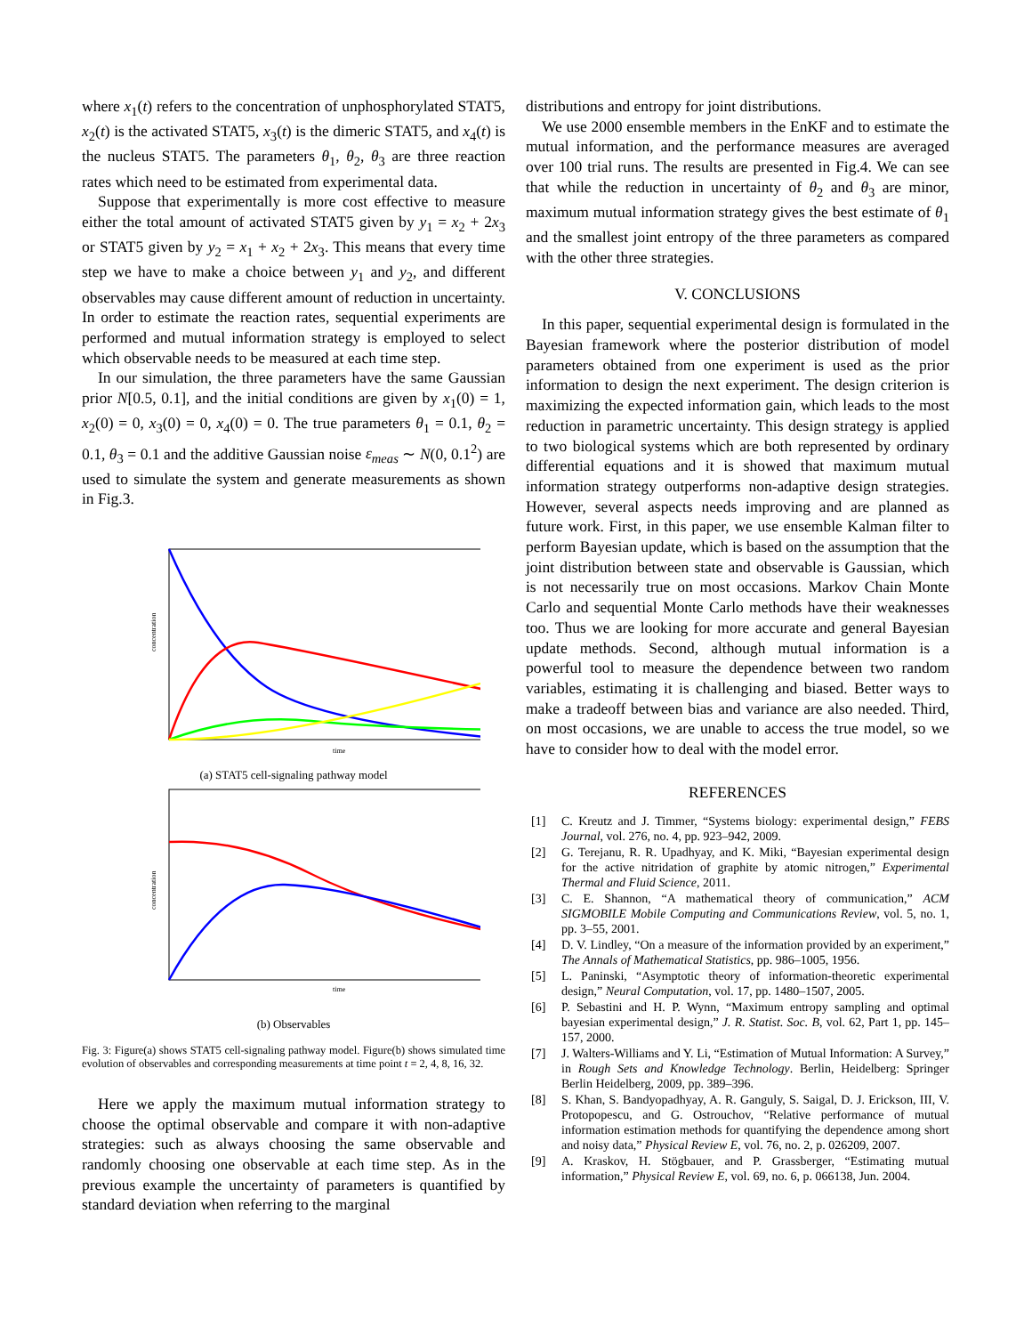where x<sub>1</sub>(t) refers to the concentration of unphosphorylated STAT5, x<sub>2</sub>(t) is the activated STAT5, x<sub>3</sub>(t) is the dimeric STAT5, and x<sub>4</sub>(t) is the nucleus STAT5. The parameters θ<sub>1</sub>, θ<sub>2</sub>, θ<sub>3</sub> are three reaction rates which need to be estimated from experimental data.
Suppose that experimentally is more cost effective to measure either the total amount of activated STAT5 given by y<sub>1</sub> = x<sub>2</sub> + 2x<sub>3</sub> or STAT5 given by y<sub>2</sub> = x<sub>1</sub> + x<sub>2</sub> + 2x<sub>3</sub>. This means that every time step we have to make a choice between y<sub>1</sub> and y<sub>2</sub>, and different observables may cause different amount of reduction in uncertainty. In order to estimate the reaction rates, sequential experiments are performed and mutual information strategy is employed to select which observable needs to be measured at each time step.
In our simulation, the three parameters have the same Gaussian prior N[0.5, 0.1], and the initial conditions are given by x<sub>1</sub>(0) = 1, x<sub>2</sub>(0) = 0, x<sub>3</sub>(0) = 0, x<sub>4</sub>(0) = 0. The true parameters θ<sub>1</sub> = 0.1, θ<sub>2</sub> = 0.1, θ<sub>3</sub> = 0.1 and the additive Gaussian noise ε<sub>meas</sub> ∼ N(0, 0.1<sup>2</sup>) are used to simulate the system and generate measurements as shown in Fig.3.
time
concentration
(a) STAT5 cell-signaling pathway model
time
concentration
(b) Observables
Fig. 3: Figure(a) shows STAT5 cell-signaling pathway model. Figure(b) shows simulated time evolution of observables and corresponding measurements at time point t = 2, 4, 8, 16, 32.
Here we apply the maximum mutual information strategy to choose the optimal observable and compare it with non-adaptive strategies: such as always choosing the same observable and randomly choosing one observable at each time step. As in the previous example the uncertainty of parameters is quantified by standard deviation when referring to the marginal
distributions and entropy for joint distributions.
We use 2000 ensemble members in the EnKF and to estimate the mutual information, and the performance measures are averaged over 100 trial runs. The results are presented in Fig.4. We can see that while the reduction in uncertainty of θ<sub>2</sub> and θ<sub>3</sub> are minor, maximum mutual information strategy gives the best estimate of θ<sub>1</sub> and the smallest joint entropy of the three parameters as compared with the other three strategies.
V. CONCLUSIONS
In this paper, sequential experimental design is formulated in the Bayesian framework where the posterior distribution of model parameters obtained from one experiment is used as the prior information to design the next experiment. The design criterion is maximizing the expected information gain, which leads to the most reduction in parametric uncertainty. This design strategy is applied to two biological systems which are both represented by ordinary differential equations and it is showed that maximum mutual information strategy outperforms non-adaptive design strategies. However, several aspects needs improving and are planned as future work. First, in this paper, we use ensemble Kalman filter to perform Bayesian update, which is based on the assumption that the joint distribution between state and observable is Gaussian, which is not necessarily true on most occasions. Markov Chain Monte Carlo and sequential Monte Carlo methods have their weaknesses too. Thus we are looking for more accurate and general Bayesian update methods. Second, although mutual information is a powerful tool to measure the dependence between two random variables, estimating it is challenging and biased. Better ways to make a tradeoff between bias and variance are also needed. Third, on most occasions, we are unable to access the true model, so we have to consider how to deal with the model error.
REFERENCES
[1] C. Kreutz and J. Timmer, “Systems biology: experimental design,” FEBS Journal, vol. 276, no. 4, pp. 923–942, 2009.
[2] G. Terejanu, R. R. Upadhyay, and K. Miki, “Bayesian experimental design for the active nitridation of graphite by atomic nitrogen,” Experimental Thermal and Fluid Science, 2011.
[3] C. E. Shannon, “A mathematical theory of communication,” ACM SIGMOBILE Mobile Computing and Communications Review, vol. 5, no. 1, pp. 3–55, 2001.
[4] D. V. Lindley, “On a measure of the information provided by an experiment,” The Annals of Mathematical Statistics, pp. 986–1005, 1956.
[5] L. Paninski, “Asymptotic theory of information-theoretic experimental design,” Neural Computation, vol. 17, pp. 1480–1507, 2005.
[6] P. Sebastini and H. P. Wynn, “Maximum entropy sampling and optimal bayesian experimental design,” J. R. Statist. Soc. B, vol. 62, Part 1, pp. 145–157, 2000.
[7] J. Walters-Williams and Y. Li, “Estimation of Mutual Information: A Survey,” in Rough Sets and Knowledge Technology. Berlin, Heidelberg: Springer Berlin Heidelberg, 2009, pp. 389–396.
[8] S. Khan, S. Bandyopadhyay, A. R. Ganguly, S. Saigal, D. J. Erickson, III, V. Protopopescu, and G. Ostrouchov, “Relative performance of mutual information estimation methods for quantifying the dependence among short and noisy data,” Physical Review E, vol. 76, no. 2, p. 026209, 2007.
[9] A. Kraskov, H. Stögbauer, and P. Grassberger, “Estimating mutual information,” Physical Review E, vol. 69, no. 6, p. 066138, Jun. 2004.